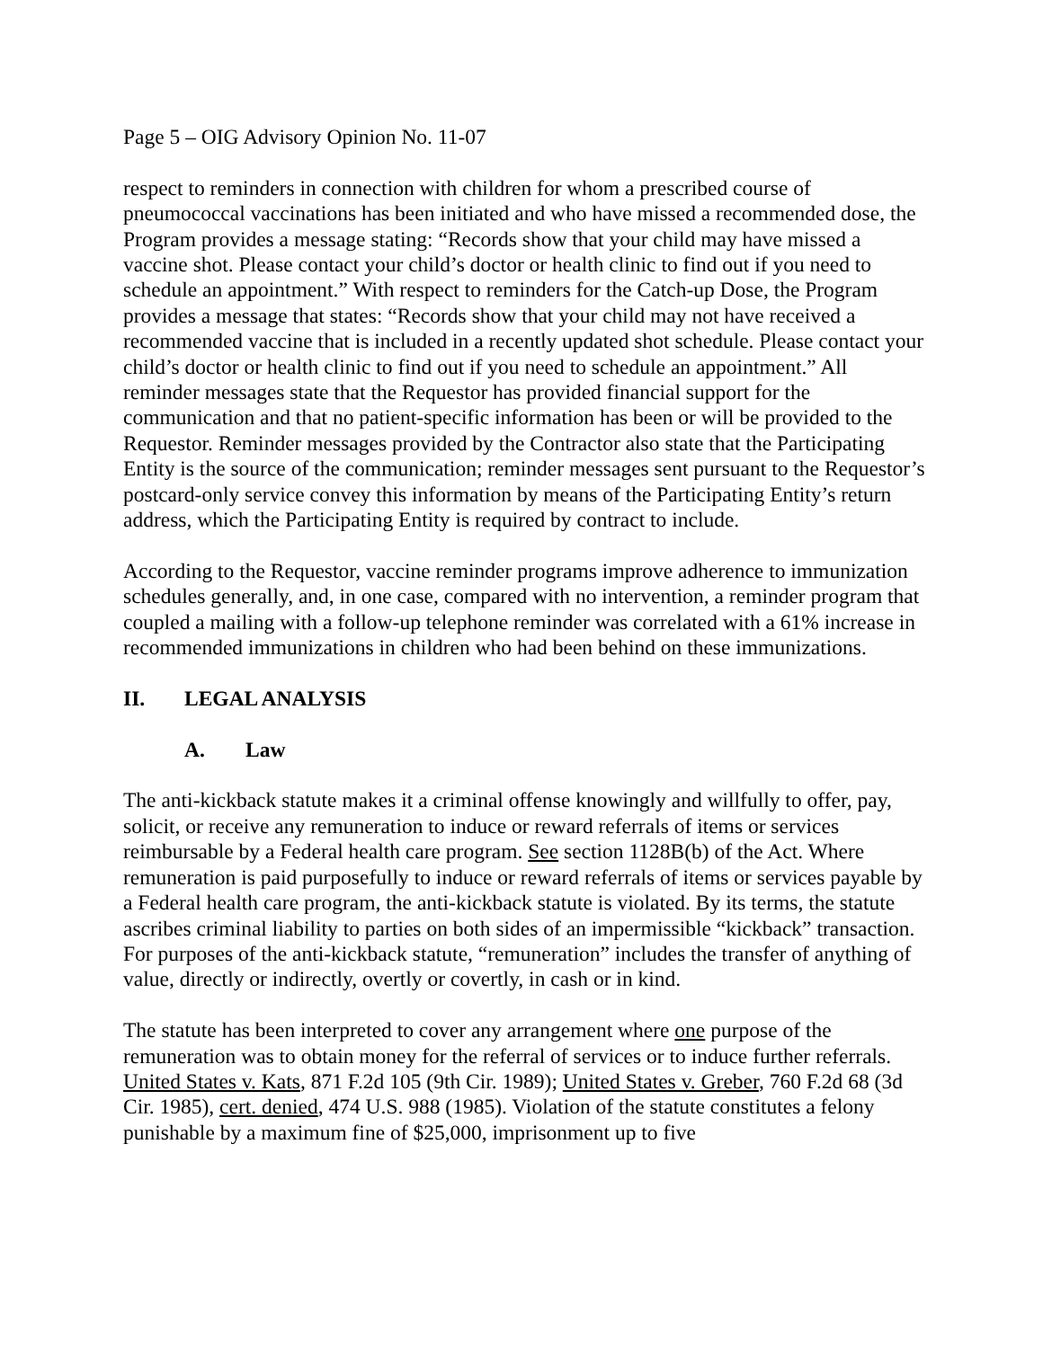Page 5 – OIG Advisory Opinion No. 11-07
respect to reminders in connection with children for whom a prescribed course of pneumococcal vaccinations has been initiated and who have missed a recommended dose, the Program provides a message stating: “Records show that your child may have missed a vaccine shot. Please contact your child’s doctor or health clinic to find out if you need to schedule an appointment.” With respect to reminders for the Catch-up Dose, the Program provides a message that states: “Records show that your child may not have received a recommended vaccine that is included in a recently updated shot schedule. Please contact your child’s doctor or health clinic to find out if you need to schedule an appointment.” All reminder messages state that the Requestor has provided financial support for the communication and that no patient-specific information has been or will be provided to the Requestor. Reminder messages provided by the Contractor also state that the Participating Entity is the source of the communication; reminder messages sent pursuant to the Requestor’s postcard-only service convey this information by means of the Participating Entity’s return address, which the Participating Entity is required by contract to include.
According to the Requestor, vaccine reminder programs improve adherence to immunization schedules generally, and, in one case, compared with no intervention, a reminder program that coupled a mailing with a follow-up telephone reminder was correlated with a 61% increase in recommended immunizations in children who had been behind on these immunizations.
II. LEGAL ANALYSIS
A. Law
The anti-kickback statute makes it a criminal offense knowingly and willfully to offer, pay, solicit, or receive any remuneration to induce or reward referrals of items or services reimbursable by a Federal health care program. See section 1128B(b) of the Act. Where remuneration is paid purposefully to induce or reward referrals of items or services payable by a Federal health care program, the anti-kickback statute is violated. By its terms, the statute ascribes criminal liability to parties on both sides of an impermissible “kickback” transaction. For purposes of the anti-kickback statute, “remuneration” includes the transfer of anything of value, directly or indirectly, overtly or covertly, in cash or in kind.
The statute has been interpreted to cover any arrangement where one purpose of the remuneration was to obtain money for the referral of services or to induce further referrals. United States v. Kats, 871 F.2d 105 (9th Cir. 1989); United States v. Greber, 760 F.2d 68 (3d Cir. 1985), cert. denied, 474 U.S. 988 (1985). Violation of the statute constitutes a felony punishable by a maximum fine of $25,000, imprisonment up to five